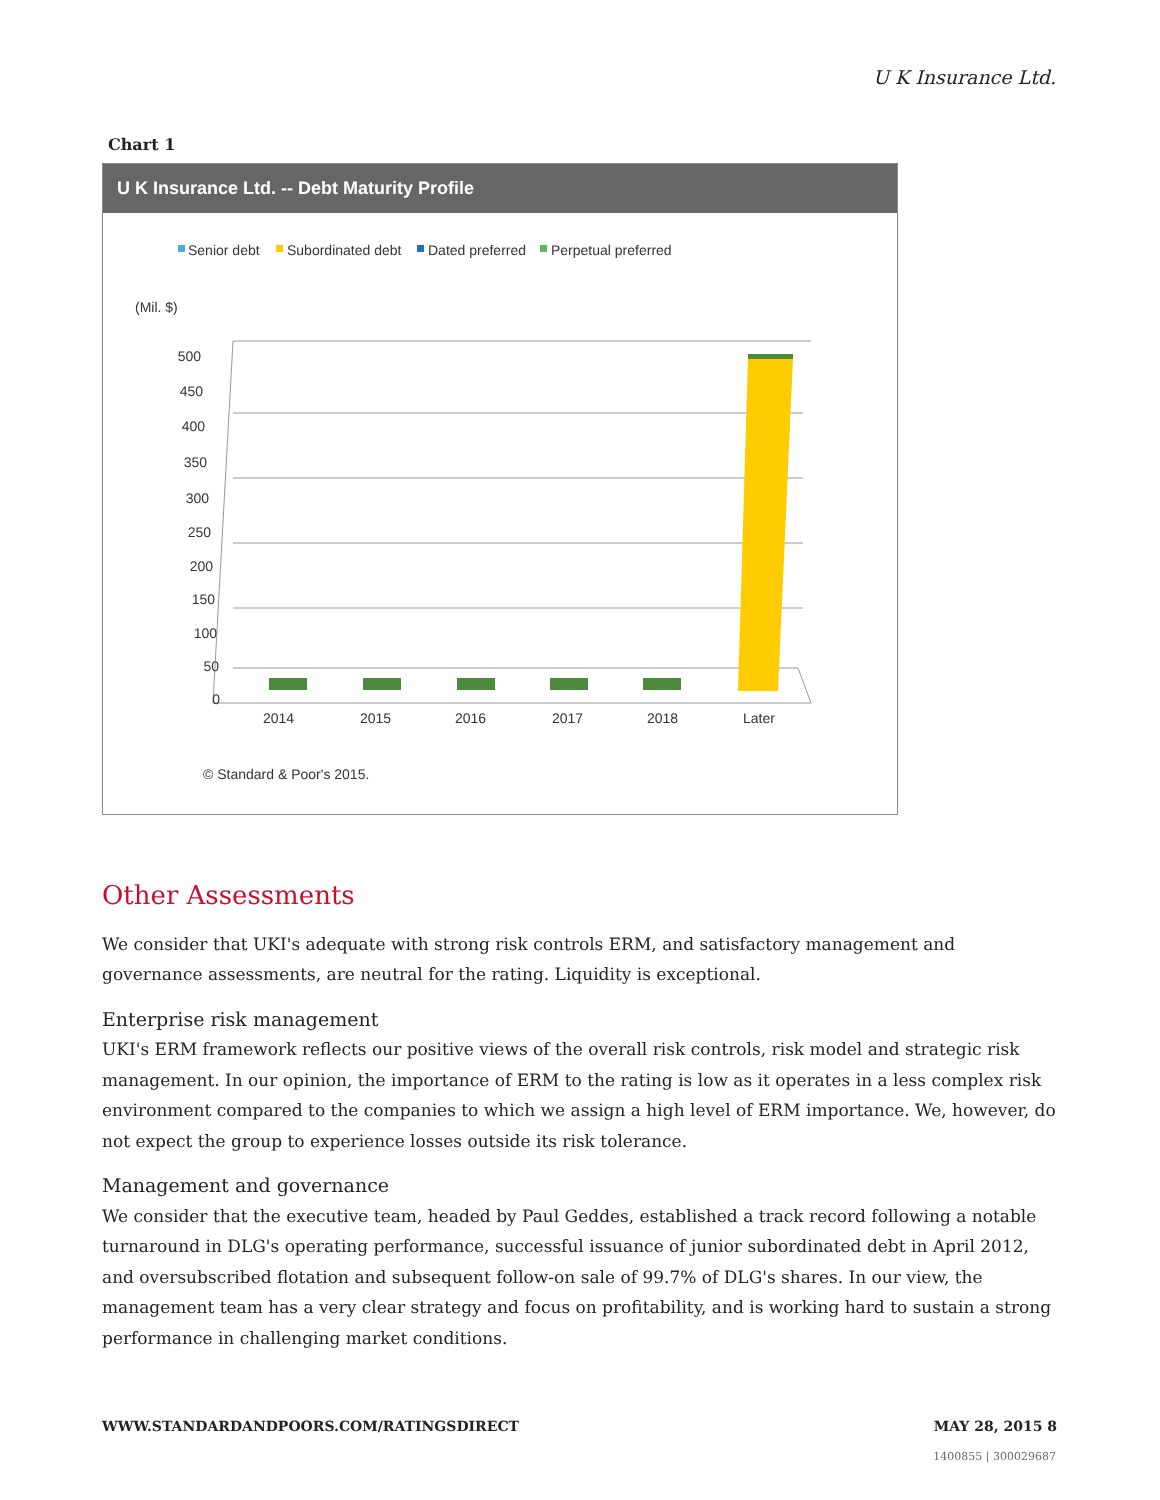U K Insurance Ltd.
Chart 1
U K Insurance Ltd. -- Debt Maturity Profile
Senior debt
Subordinated debt
Dated preferred
Perpetual preferred
(Mil. $)
500
450
400
350
300
250
200
150
100
50
0
2014
2015
2016
2017
2018
Later
© Standard & Poor's 2015.
Other Assessments
We consider that UKI's adequate with strong risk controls ERM, and satisfactory management and governance assessments, are neutral for the rating. Liquidity is exceptional.
Enterprise risk management
UKI's ERM framework reflects our positive views of the overall risk controls, risk model and strategic risk management. In our opinion, the importance of ERM to the rating is low as it operates in a less complex risk environment compared to the companies to which we assign a high level of ERM importance. We, however, do not expect the group to experience losses outside its risk tolerance.
Management and governance
We consider that the executive team, headed by Paul Geddes, established a track record following a notable turnaround in DLG's operating performance, successful issuance of junior subordinated debt in April 2012, and oversubscribed flotation and subsequent follow-on sale of 99.7% of DLG's shares. In our view, the management team has a very clear strategy and focus on profitability, and is working hard to sustain a strong performance in challenging market conditions.
WWW.STANDARDANDPOORS.COM/RATINGSDIRECT MAY 28, 2015 8
1400855 | 300029687